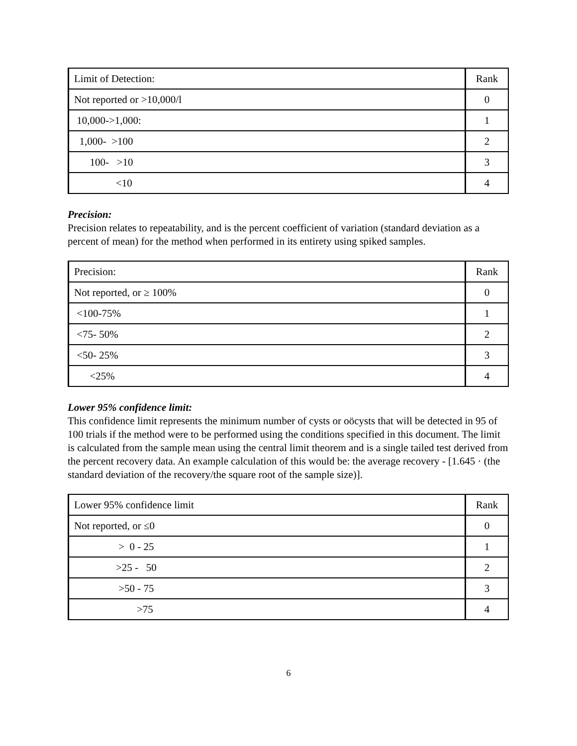| Limit of Detection: | Rank |
| Not reported or >10,000/l | 0 |
| 10,000->1,000: | 1 |
| 1,000- >100 | 2 |
| 100- >10 | 3 |
| <10 | 4 |
Precision:
Precision relates to repeatability, and is the percent coefficient of variation (standard deviation as a percent of mean) for the method when performed in its entirety using spiked samples.
| Precision: | Rank |
| Not reported, or ≥ 100% | 0 |
| <100-75% | 1 |
| <75- 50% | 2 |
| <50- 25% | 3 |
| <25% | 4 |
Lower 95% confidence limit:
This confidence limit represents the minimum number of cysts or oöcysts that will be detected in 95 of 100 trials if the method were to be performed using the conditions specified in this document. The limit is calculated from the sample mean using the central limit theorem and is a single tailed test derived from the percent recovery data. An example calculation of this would be: the average recovery - [1.645 · (the standard deviation of the recovery/the square root of the sample size)].
| Lower 95% confidence limit | Rank |
| Not reported, or ≤0 | 0 |
| > 0 - 25 | 1 |
| >25 - 50 | 2 |
| >50 - 75 | 3 |
| >75 | 4 |
6